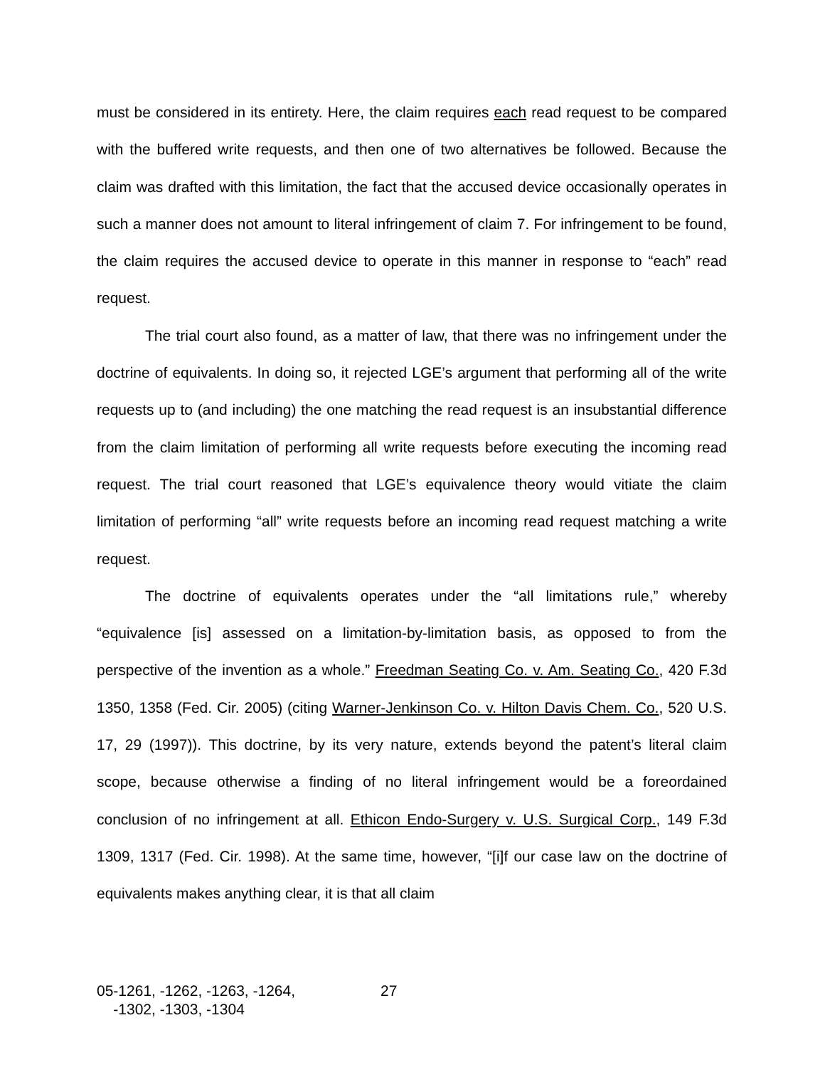must be considered in its entirety. Here, the claim requires each read request to be compared with the buffered write requests, and then one of two alternatives be followed. Because the claim was drafted with this limitation, the fact that the accused device occasionally operates in such a manner does not amount to literal infringement of claim 7. For infringement to be found, the claim requires the accused device to operate in this manner in response to “each” read request.
The trial court also found, as a matter of law, that there was no infringement under the doctrine of equivalents. In doing so, it rejected LGE’s argument that performing all of the write requests up to (and including) the one matching the read request is an insubstantial difference from the claim limitation of performing all write requests before executing the incoming read request. The trial court reasoned that LGE’s equivalence theory would vitiate the claim limitation of performing “all” write requests before an incoming read request matching a write request.
The doctrine of equivalents operates under the “all limitations rule,” whereby “equivalence [is] assessed on a limitation-by-limitation basis, as opposed to from the perspective of the invention as a whole.” Freedman Seating Co. v. Am. Seating Co., 420 F.3d 1350, 1358 (Fed. Cir. 2005) (citing Warner-Jenkinson Co. v. Hilton Davis Chem. Co., 520 U.S. 17, 29 (1997)). This doctrine, by its very nature, extends beyond the patent’s literal claim scope, because otherwise a finding of no literal infringement would be a foreordained conclusion of no infringement at all. Ethicon Endo-Surgery v. U.S. Surgical Corp., 149 F.3d 1309, 1317 (Fed. Cir. 1998). At the same time, however, “[i]f our case law on the doctrine of equivalents makes anything clear, it is that all claim
05-1261, -1262, -1263, -1264,
-1302, -1303, -1304
27